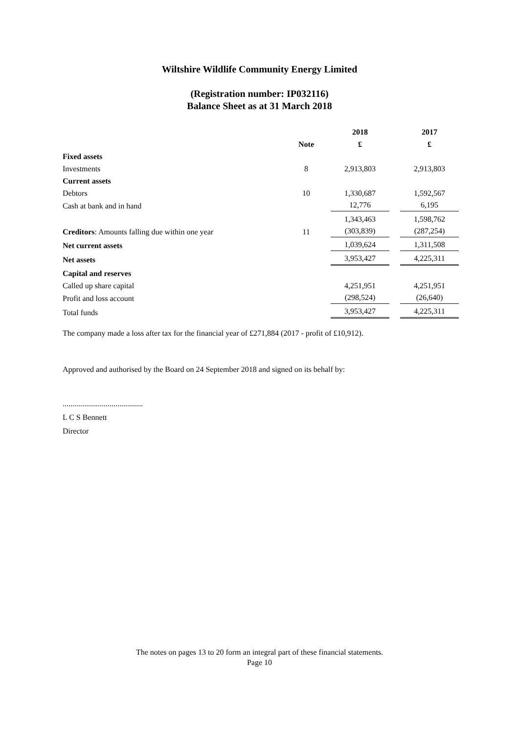Wiltshire Wildlife Community Energy Limited
(Registration number: IP032116)
Balance Sheet as at 31 March 2018
| | | 2018 | | 2017 |
| --- | --- | --- | --- | --- |
| | Note | £ | | £ |
| Fixed assets | | | | |
| Investments | 8 | 2,913,803 | | 2,913,803 |
| Current assets | | | | |
| Debtors | 10 | 1,330,687 | | 1,592,567 |
| Cash at bank and in hand | | 12,776 | | 6,195 |
| | | 1,343,463 | | 1,598,762 |
| Creditors : Amounts falling due within one year | 11 | (303,839) | | (287,254) |
| Net current assets | | 1,039,624 | | 1,311,508 |
| Net assets | | 3,953,427 | | 4,225,311 |
| Capital and reserves | | | | |
| Called up share capital | | 4,251,951 | | 4,251,951 |
| Profit and loss account | | (298,524) | | (26,640) |
| Total funds | | 3,953,427 | | 4,225,311 |
The company made a loss after tax for the financial year of £271,884 (2017 - profit of £10,912).
Approved and authorised by the Board on 24 September 2018 and signed on its behalf by:
.........................................
L C S Bennett
Director
The notes on pages 13 to 20 form an integral part of these financial statements.
Page 10